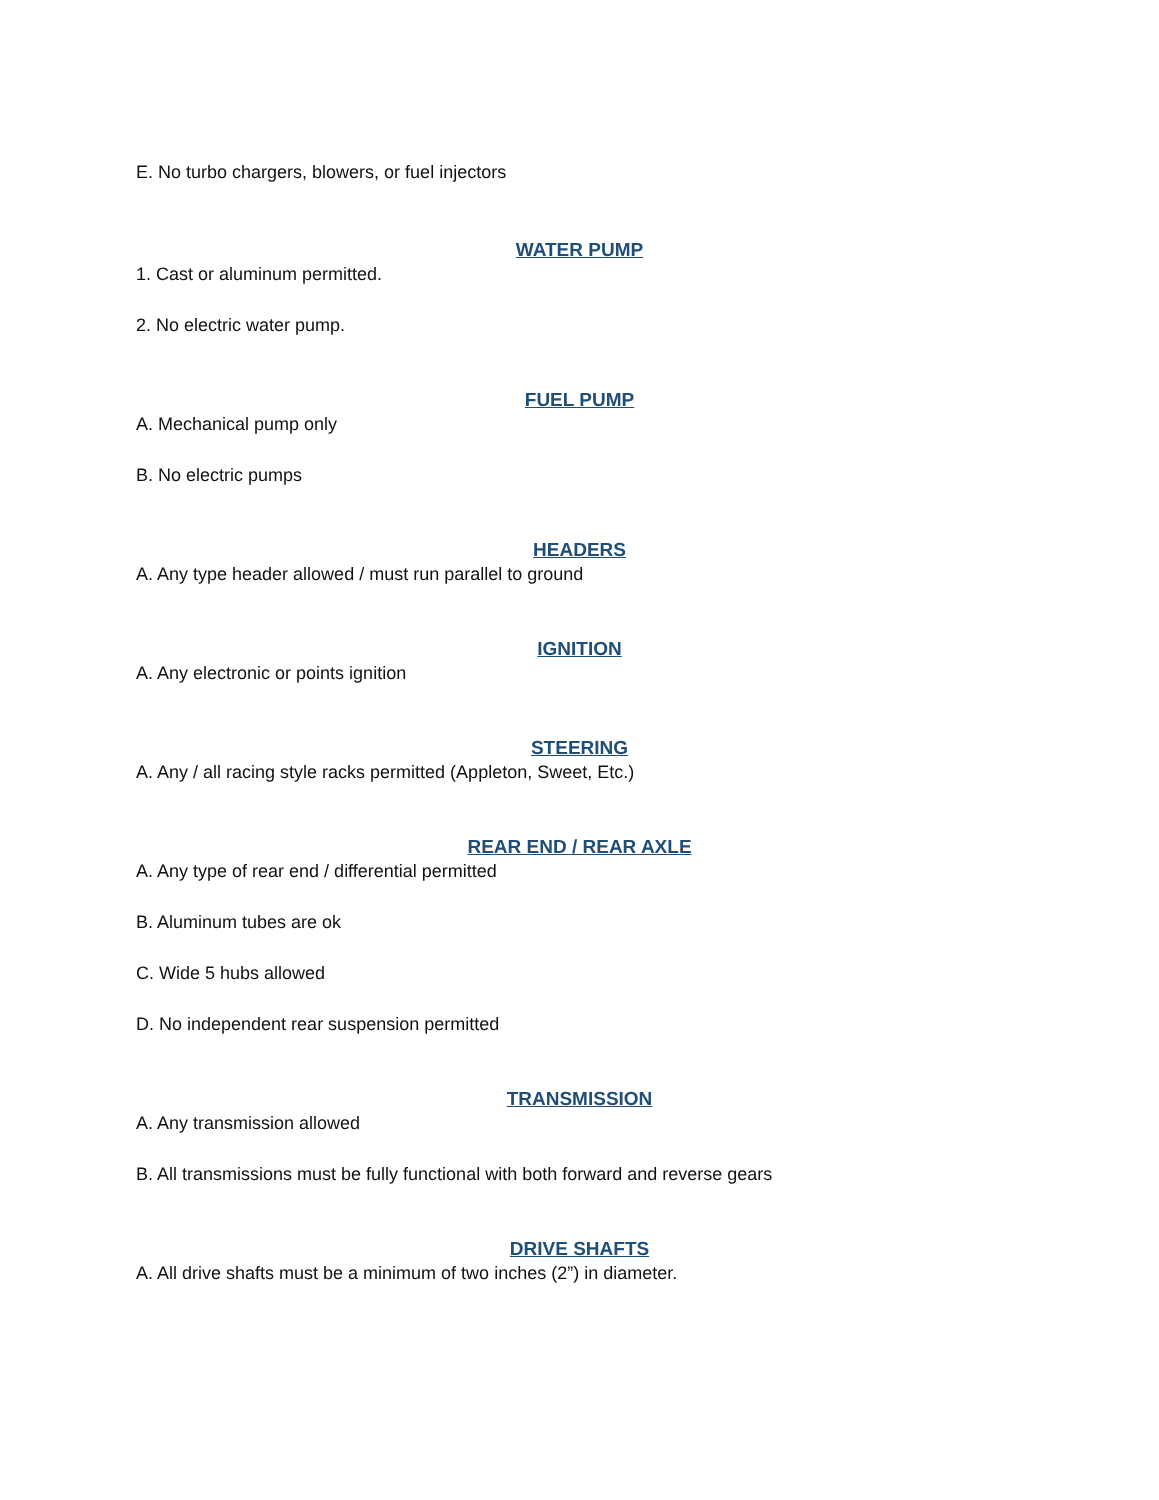E. No turbo chargers, blowers, or fuel injectors
WATER PUMP
1. Cast or aluminum permitted.
2. No electric water pump.
FUEL PUMP
A. Mechanical pump only
B. No electric pumps
HEADERS
A. Any type header allowed / must run parallel to ground
IGNITION
A. Any electronic or points ignition
STEERING
A. Any / all racing style racks permitted (Appleton, Sweet, Etc.)
REAR END / REAR AXLE
A. Any type of rear end / differential permitted
B. Aluminum tubes are ok
C. Wide 5 hubs allowed
D. No independent rear suspension permitted
TRANSMISSION
A. Any transmission allowed
B. All transmissions must be fully functional with both forward and reverse gears
DRIVE SHAFTS
A. All drive shafts must be a minimum of two inches (2”) in diameter.